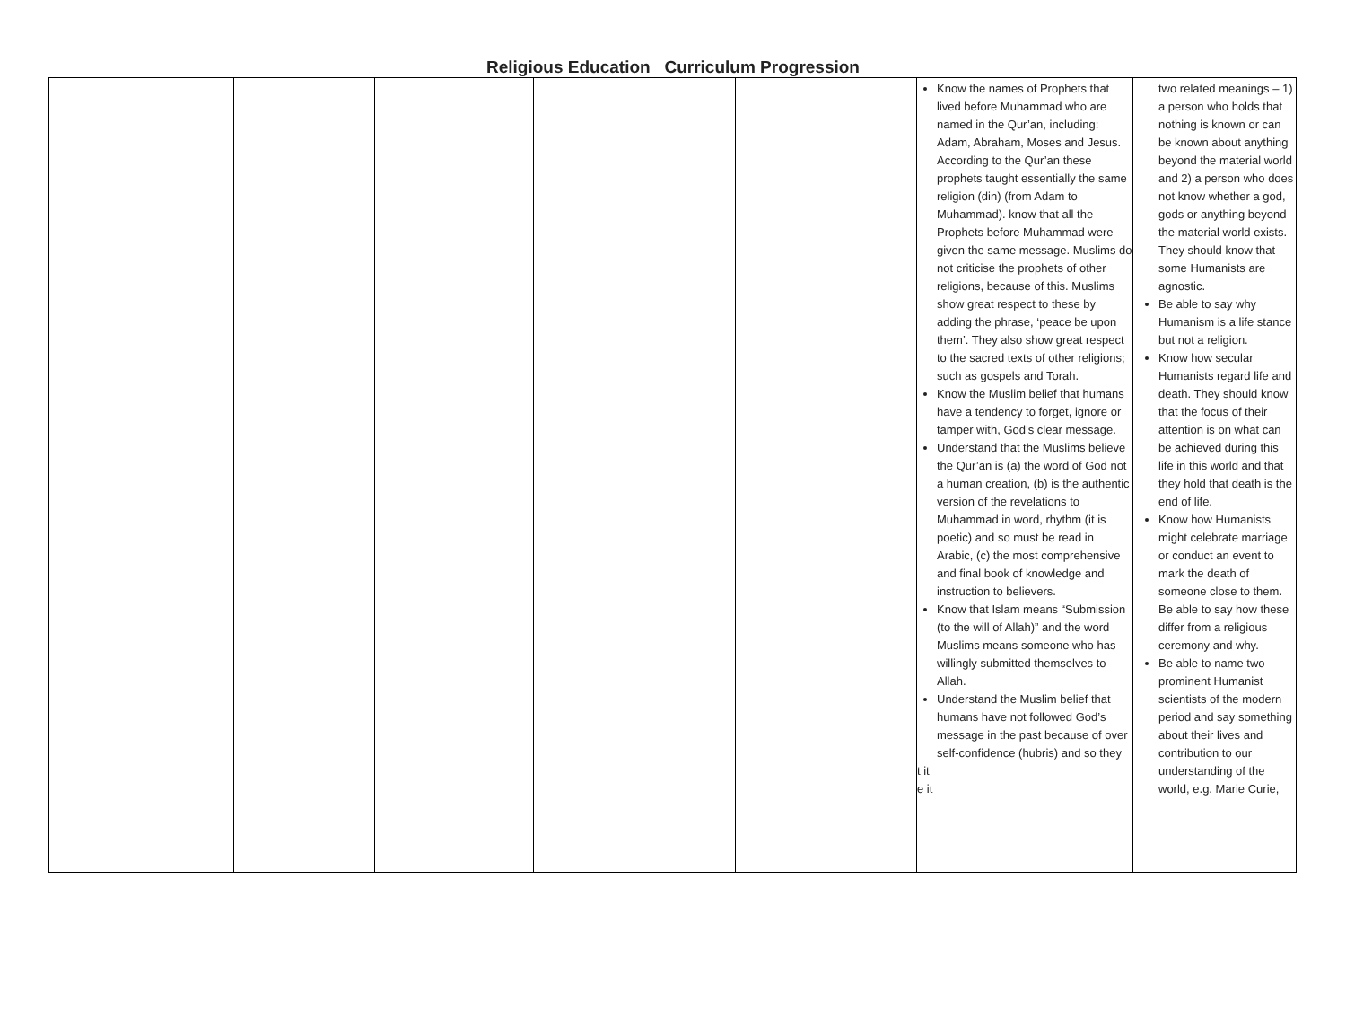Religious Education Curriculum Progression
| | | | | | Know the names of Prophets that lived before Muhammad who are named in the Qur’an, including: Adam, Abraham, Moses and Jesus. According to the Qur’an these prophets taught essentially the same religion (din) (from Adam to Muhammad). know that all the Prophets before Muhammad were given the same message. Muslims do not criticise the prophets of other religions, because of this. Muslims show great respect to these by adding the phrase, ‘peace be upon them’. They also show great respect to the sacred texts of other religions; such as gospels and Torah. Know the Muslim belief that humans have a tendency to forget, ignore or tamper with, God’s clear message. Understand that the Muslims believe the Qur’an is (a) the word of God not a human creation, (b) is the authentic version of the revelations to Muhammad in word, rhythm (it is poetic) and so must be read in Arabic, (c) the most comprehensive and final book of knowledge and instruction to believers. Know that Islam means “Submission (to the will of Allah)” and the word Muslims means someone who has willingly submitted themselves to Allah. Understand the Muslim belief that humans have not followed God’s message in the past because of over self-confidence (hubris) and so they t it e it | two related meanings – 1) a person who holds that nothing is known or can be known about anything beyond the material world and 2) a person who does not know whether a god, gods or anything beyond the material world exists. They should know that some Humanists are agnostic. Be able to say why Humanism is a life stance but not a religion. Know how secular Humanists regard life and death. They should know that the focus of their attention is on what can be achieved during this life in this world and that they hold that death is the end of life. Know how Humanists might celebrate marriage or conduct an event to mark the death of someone close to them. Be able to say how these differ from a religious ceremony and why. Be able to name two prominent Humanist scientists of the modern period and say something about their lives and contribution to our understanding of the world, e.g. Marie Curie, |